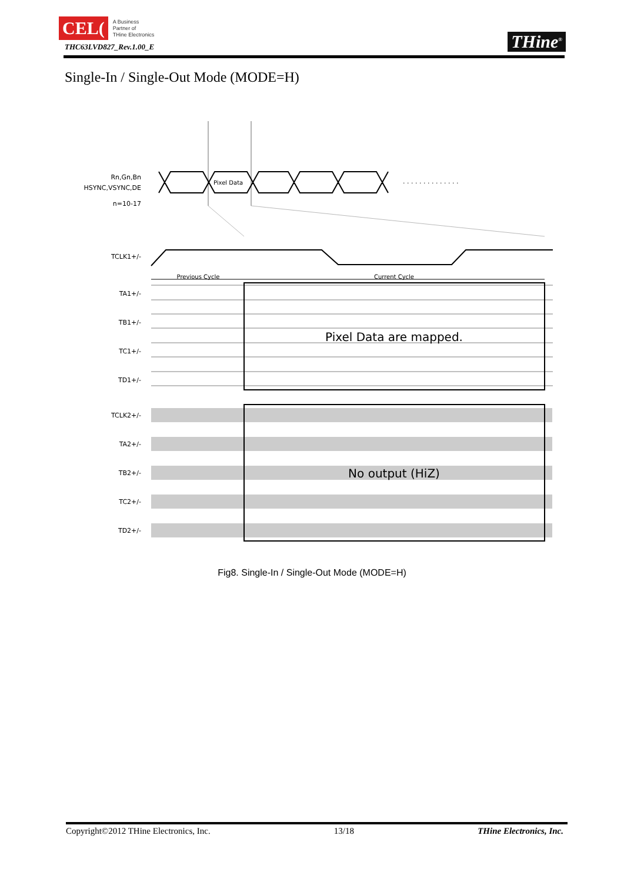CEL(
A Business
Partner of
THine Electronics
THC63LVD827_Rev.1.00_E
THine<sup>®</sup>
Single-In / Single-Out Mode (MODE=H)
Rn,Gn,Bn
HSYNC,VSYNC,DE
n=10-17
Pixel Data
. . . . . . . . . . . . . .
TCLK1+/-
Previous Cycle
Current Cycle
TA1+/-
TB1+/-
TC1+/-
TD1+/-
Pixel Data are mapped.
TCLK2+/-
TA2+/-
TB2+/-
TC2+/-
TD2+/-
No output (HiZ)
Fig8. Single-In / Single-Out Mode (MODE=H)
Copyright©2012 THine Electronics, Inc. 13/18 THine Electronics, Inc.